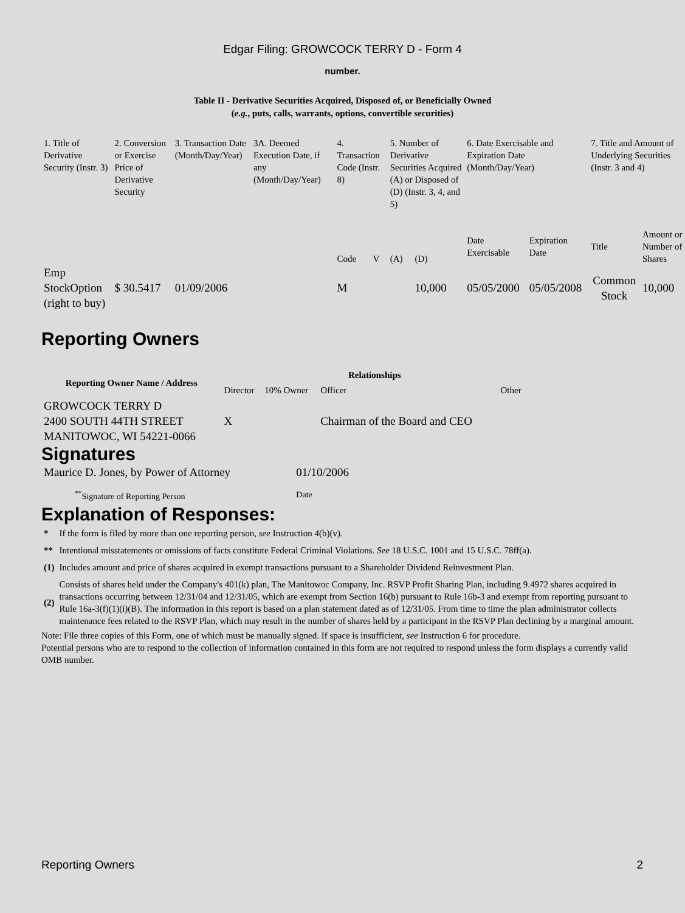Edgar Filing: GROWCOCK TERRY D - Form 4
number.
Table II - Derivative Securities Acquired, Disposed of, or Beneficially Owned
(e.g., puts, calls, warrants, options, convertible securities)
| 1. Title of Derivative Security (Instr. 3) | 2. Conversion or Exercise Price of Derivative Security | 3. Transaction Date (Month/Day/Year) | 3A. Deemed Execution Date, if any (Month/Day/Year) | 4. Transaction Code (Instr. 8) | | 5. Number of Derivative Securities Acquired (A) or Disposed of (D) (Instr. 3, 4, and 5) | | 6. Date Exercisable and Expiration Date (Month/Day/Year) | | 7. Title and Amount of Underlying Securities (Instr. 3 and 4) | |
| | | | | Code | V | (A) | (D) | Date Exercisable | Expiration Date | Title | Amount or Number of Shares |
| Emp StockOption (right to buy) | $ 30.5417 | 01/09/2006 | | M | | | 10,000 | 05/05/2000 | 05/05/2008 | Common Stock | 10,000 |
Reporting Owners
| Reporting Owner Name / Address | Relationships | | | |
| | Director | 10% Owner | Officer | Other |
| GROWCOCK TERRY D 2400 SOUTH 44TH STREET MANITOWOC, WI 54221-0066 | X | | Chairman of the Board and CEO | |
Signatures
| Maurice D. Jones, by Power of Attorney | 01/10/2006 |
| <sup>**</sup> Signature of Reporting Person | Date |
Explanation of Responses:
| * | If the form is filed by more than one reporting person, see Instruction 4(b)(v). |
| ** | Intentional misstatements or omissions of facts constitute Federal Criminal Violations. See 18 U.S.C. 1001 and 15 U.S.C. 78ff(a). |
| (1) | Includes amount and price of shares acquired in exempt transactions pursuant to a Shareholder Dividend Reinvestment Plan. |
| (2) | Consists of shares held under the Company's 401(k) plan, The Manitowoc Company, Inc. RSVP Profit Sharing Plan, including 9.4972 shares acquired in transactions occurring between 12/31/04 and 12/31/05, which are exempt from Section 16(b) pursuant to Rule 16b-3 and exempt from reporting pursuant to Rule 16a-3(f)(1)(i)(B). The information in this report is based on a plan statement dated as of 12/31/05. From time to time the plan administrator collects maintenance fees related to the RSVP Plan, which may result in the number of shares held by a participant in the RSVP Plan declining by a marginal amount. |
Note: File three copies of this Form, one of which must be manually signed. If space is insufficient, see Instruction 6 for procedure.
Potential persons who are to respond to the collection of information contained in this form are not required to respond unless the form displays a currently valid OMB number.
Reporting Owners 2